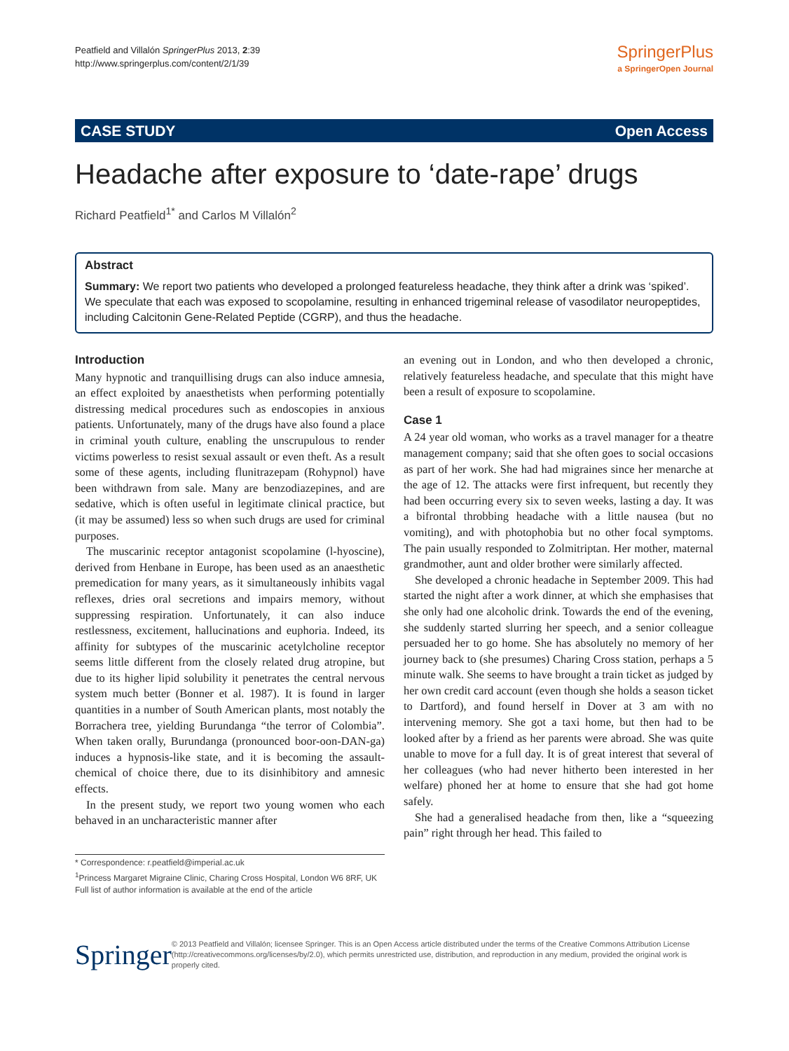Peatfield and Villalón SpringerPlus 2013, 2:39
http://www.springerplus.com/content/2/1/39
SpringerPlus
a SpringerOpen Journal
CASE STUDY Open Access
Headache after exposure to ‘date-rape’ drugs
Richard Peatfield<sup>1*</sup> and Carlos M Villalón<sup>2</sup>
Abstract
Summary: We report two patients who developed a prolonged featureless headache, they think after a drink was ‘spiked’. We speculate that each was exposed to scopolamine, resulting in enhanced trigeminal release of vasodilator neuropeptides, including Calcitonin Gene-Related Peptide (CGRP), and thus the headache.
Introduction
Many hypnotic and tranquillising drugs can also induce amnesia, an effect exploited by anaesthetists when performing potentially distressing medical procedures such as endoscopies in anxious patients. Unfortunately, many of the drugs have also found a place in criminal youth culture, enabling the unscrupulous to render victims powerless to resist sexual assault or even theft. As a result some of these agents, including flunitrazepam (Rohypnol) have been withdrawn from sale. Many are benzodiazepines, and are sedative, which is often useful in legitimate clinical practice, but (it may be assumed) less so when such drugs are used for criminal purposes.
The muscarinic receptor antagonist scopolamine (l-hyoscine), derived from Henbane in Europe, has been used as an anaesthetic premedication for many years, as it simultaneously inhibits vagal reflexes, dries oral secretions and impairs memory, without suppressing respiration. Unfortunately, it can also induce restlessness, excitement, hallucinations and euphoria. Indeed, its affinity for subtypes of the muscarinic acetylcholine receptor seems little different from the closely related drug atropine, but due to its higher lipid solubility it penetrates the central nervous system much better (Bonner et al. 1987). It is found in larger quantities in a number of South American plants, most notably the Borrachera tree, yielding Burundanga “the terror of Colombia”. When taken orally, Burundanga (pronounced boor-oon-DAN-ga) induces a hypnosis-like state, and it is becoming the assault-chemical of choice there, due to its disinhibitory and amnesic effects.
In the present study, we report two young women who each behaved in an uncharacteristic manner after
* Correspondence: r.peatfield@imperial.ac.uk
<sup>1</sup> Princess Margaret Migraine Clinic, Charing Cross Hospital, London W6 8RF, UK
Full list of author information is available at the end of the article
an evening out in London, and who then developed a chronic, relatively featureless headache, and speculate that this might have been a result of exposure to scopolamine.
Case 1
A 24 year old woman, who works as a travel manager for a theatre management company; said that she often goes to social occasions as part of her work. She had had migraines since her menarche at the age of 12. The attacks were first infrequent, but recently they had been occurring every six to seven weeks, lasting a day. It was a bifrontal throbbing headache with a little nausea (but no vomiting), and with photophobia but no other focal symptoms. The pain usually responded to Zolmitriptan. Her mother, maternal grandmother, aunt and older brother were similarly affected.
She developed a chronic headache in September 2009. This had started the night after a work dinner, at which she emphasises that she only had one alcoholic drink. Towards the end of the evening, she suddenly started slurring her speech, and a senior colleague persuaded her to go home. She has absolutely no memory of her journey back to (she presumes) Charing Cross station, perhaps a 5 minute walk. She seems to have brought a train ticket as judged by her own credit card account (even though she holds a season ticket to Dartford), and found herself in Dover at 3 am with no intervening memory. She got a taxi home, but then had to be looked after by a friend as her parents were abroad. She was quite unable to move for a full day. It is of great interest that several of her colleagues (who had never hitherto been interested in her welfare) phoned her at home to ensure that she had got home safely.
She had a generalised headache from then, like a “squeezing pain” right through her head. This failed to
Springer
© 2013 Peatfield and Villalón; licensee Springer. This is an Open Access article distributed under the terms of the Creative Commons Attribution License (http://creativecommons.org/licenses/by/2.0), which permits unrestricted use, distribution, and reproduction in any medium, provided the original work is properly cited.